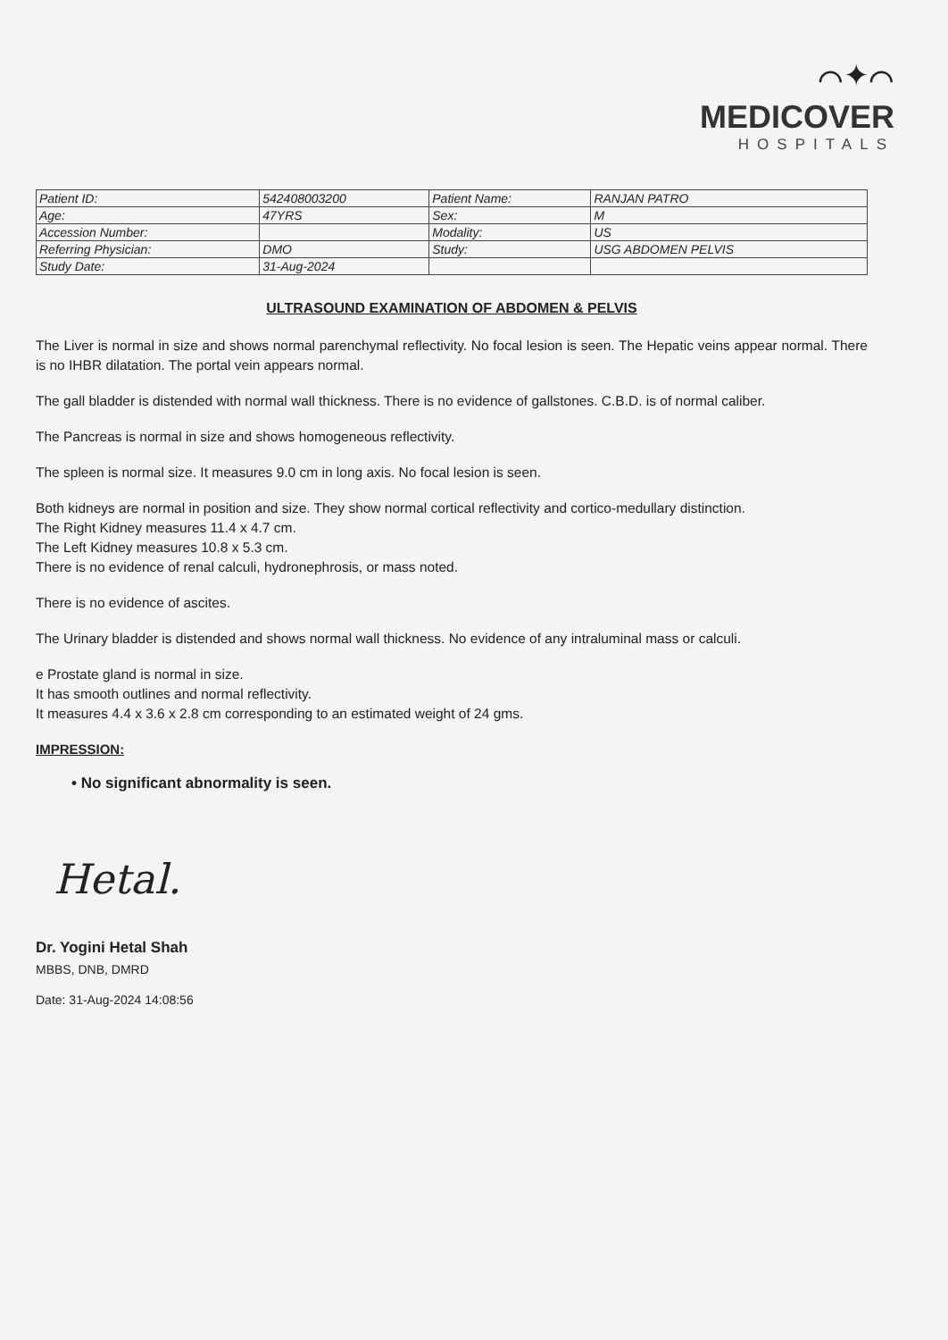⌒✦⌒
MEDICOVER
HOSPITALS
| Patient ID: | 542408003200 | Patient Name: | RANJAN PATRO |
| Age: | 47YRS | Sex: | M |
| Accession Number: | | Modality: | US |
| Referring Physician: | DMO | Study: | USG ABDOMEN PELVIS |
| Study Date: | 31-Aug-2024 | | |
ULTRASOUND EXAMINATION OF ABDOMEN & PELVIS
The Liver is normal in size and shows normal parenchymal reflectivity. No focal lesion is seen. The Hepatic veins appear normal. There is no IHBR dilatation. The portal vein appears normal.
The gall bladder is distended with normal wall thickness. There is no evidence of gallstones. C.B.D. is of normal caliber.
The Pancreas is normal in size and shows homogeneous reflectivity.
The spleen is normal size. It measures 9.0 cm in long axis. No focal lesion is seen.
Both kidneys are normal in position and size. They show normal cortical reflectivity and cortico-medullary distinction.
The Right Kidney measures 11.4 x 4.7 cm.
The Left Kidney measures 10.8 x 5.3 cm.
There is no evidence of renal calculi, hydronephrosis, or mass noted.
There is no evidence of ascites.
The Urinary bladder is distended and shows normal wall thickness. No evidence of any intraluminal mass or calculi.
e Prostate gland is normal in size.
It has smooth outlines and normal reflectivity.
It measures 4.4 x 3.6 x 2.8 cm corresponding to an estimated weight of 24 gms.
IMPRESSION:
• No significant abnormality is seen.
Hetal.
Dr. Yogini Hetal Shah
MBBS, DNB, DMRD
Date: 31-Aug-2024 14:08:56